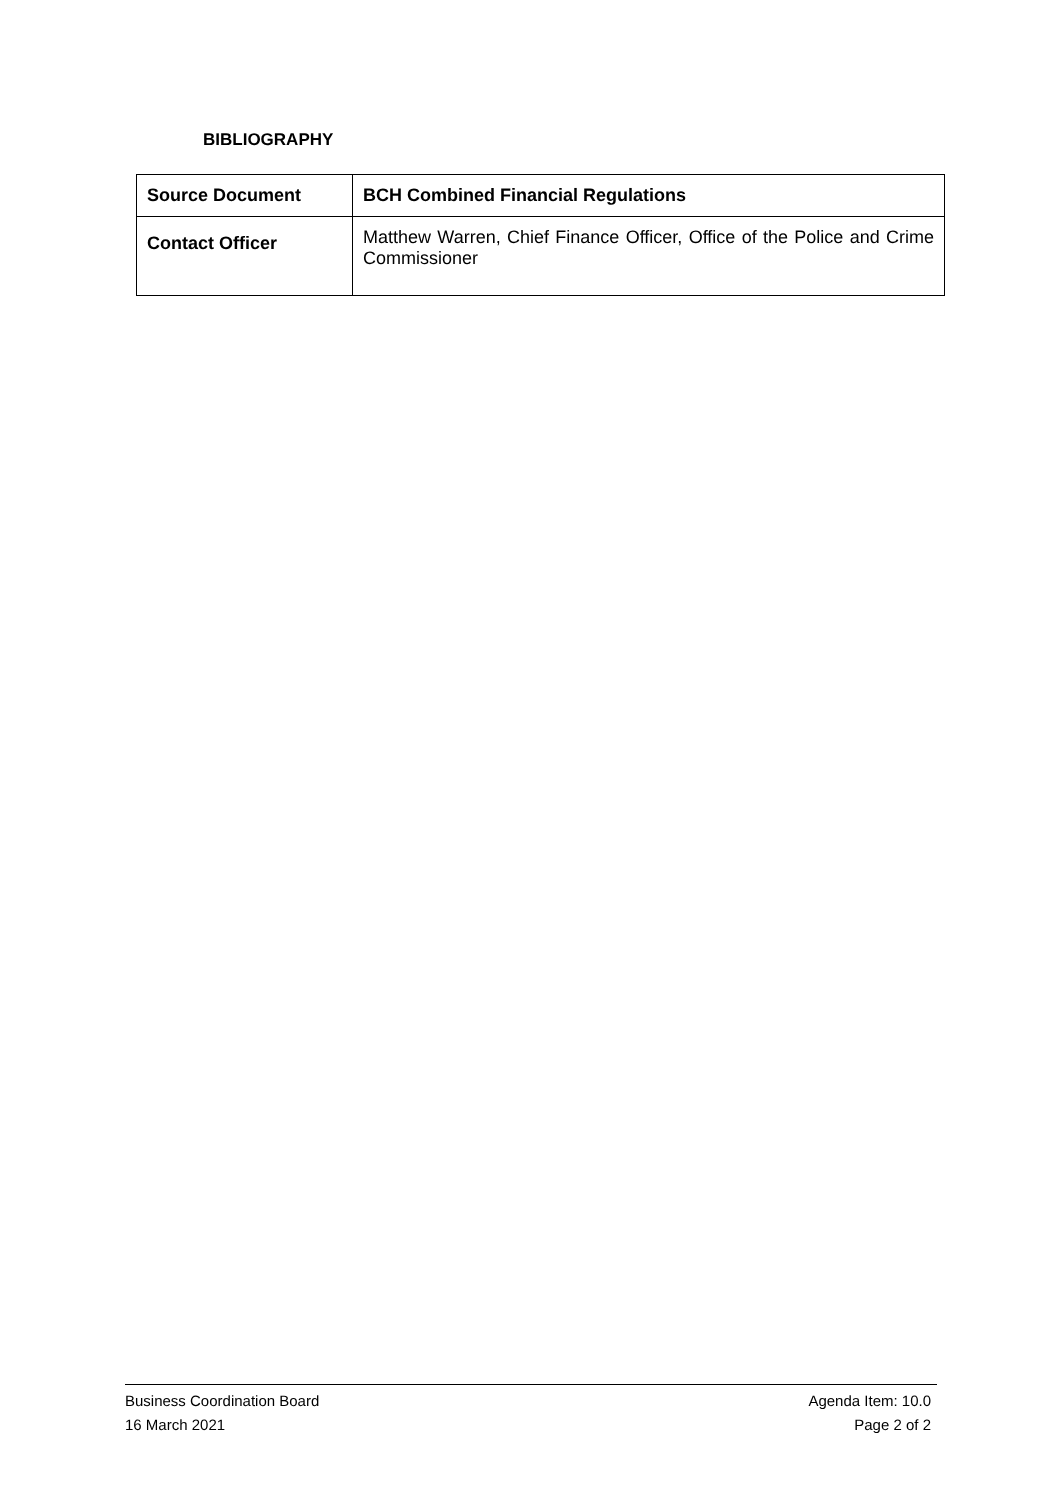BIBLIOGRAPHY
| Source Document | BCH Combined Financial Regulations |
| Contact Officer | Matthew Warren, Chief Finance Officer, Office of the Police and Crime Commissioner |
Business Coordination Board Agenda Item: 10.0
16 March 2021 Page 2 of 2